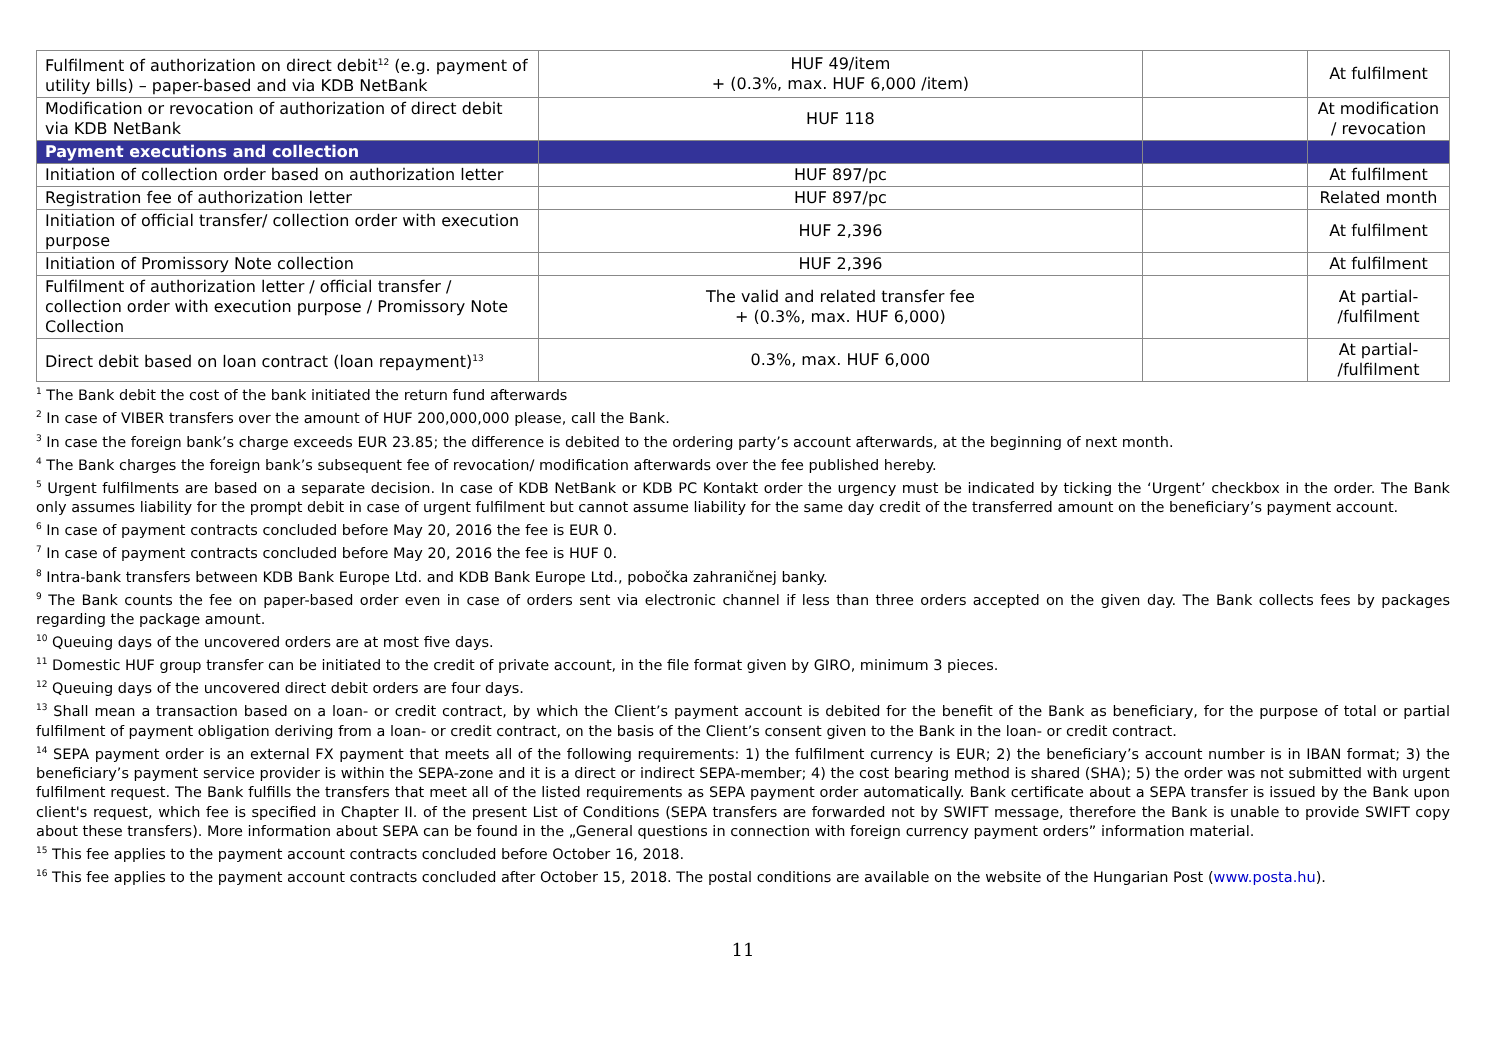| Fulfilment of authorization on direct debit<sup>12</sup> (e.g. payment of utility bills) – paper-based and via KDB NetBank | HUF 49/item + (0.3%, max. HUF 6,000 /item) | | At fulfilment |
| Modification or revocation of authorization of direct debit via KDB NetBank | HUF 118 | | At modification / revocation |
| Payment executions and collection | | | |
| Initiation of collection order based on authorization letter | HUF 897/pc | | At fulfilment |
| Registration fee of authorization letter | HUF 897/pc | | Related month |
| Initiation of official transfer/ collection order with execution purpose | HUF 2,396 | | At fulfilment |
| Initiation of Promissory Note collection | HUF 2,396 | | At fulfilment |
| Fulfilment of authorization letter / official transfer / collection order with execution purpose / Promissory Note Collection | The valid and related transfer fee + (0.3%, max. HUF 6,000) | | At partial- /fulfilment |
| Direct debit based on loan contract (loan repayment)<sup>13</sup> | 0.3%, max. HUF 6,000 | | At partial- /fulfilment |
<sup>1</sup> The Bank debit the cost of the bank initiated the return fund afterwards
<sup>2</sup> In case of VIBER transfers over the amount of HUF 200,000,000 please, call the Bank.
<sup>3</sup> In case the foreign bank’s charge exceeds EUR 23.85; the difference is debited to the ordering party’s account afterwards, at the beginning of next month.
<sup>4</sup> The Bank charges the foreign bank’s subsequent fee of revocation/ modification afterwards over the fee published hereby.
<sup>5</sup> Urgent fulfilments are based on a separate decision. In case of KDB NetBank or KDB PC Kontakt order the urgency must be indicated by ticking the ‘Urgent’ checkbox in the order. The Bank only assumes liability for the prompt debit in case of urgent fulfilment but cannot assume liability for the same day credit of the transferred amount on the beneficiary’s payment account.
<sup>6</sup> In case of payment contracts concluded before May 20, 2016 the fee is EUR 0.
<sup>7</sup> In case of payment contracts concluded before May 20, 2016 the fee is HUF 0.
<sup>8</sup> Intra-bank transfers between KDB Bank Europe Ltd. and KDB Bank Europe Ltd., pobočka zahraničnej banky.
<sup>9</sup> The Bank counts the fee on paper-based order even in case of orders sent via electronic channel if less than three orders accepted on the given day. The Bank collects fees by packages regarding the package amount.
<sup>10</sup> Queuing days of the uncovered orders are at most five days.
<sup>11</sup> Domestic HUF group transfer can be initiated to the credit of private account, in the file format given by GIRO, minimum 3 pieces.
<sup>12</sup> Queuing days of the uncovered direct debit orders are four days.
<sup>13</sup> Shall mean a transaction based on a loan- or credit contract, by which the Client’s payment account is debited for the benefit of the Bank as beneficiary, for the purpose of total or partial fulfilment of payment obligation deriving from a loan- or credit contract, on the basis of the Client’s consent given to the Bank in the loan- or credit contract.
<sup>14</sup> SEPA payment order is an external FX payment that meets all of the following requirements: 1) the fulfilment currency is EUR; 2) the beneficiary’s account number is in IBAN format; 3) the beneficiary’s payment service provider is within the SEPA-zone and it is a direct or indirect SEPA-member; 4) the cost bearing method is shared (SHA); 5) the order was not submitted with urgent fulfilment request. The Bank fulfills the transfers that meet all of the listed requirements as SEPA payment order automatically. Bank certificate about a SEPA transfer is issued by the Bank upon client's request, which fee is specified in Chapter II. of the present List of Conditions (SEPA transfers are forwarded not by SWIFT message, therefore the Bank is unable to provide SWIFT copy about these transfers). More information about SEPA can be found in the „General questions in connection with foreign currency payment orders” information material.
<sup>15</sup> This fee applies to the payment account contracts concluded before October 16, 2018.
<sup>16</sup> This fee applies to the payment account contracts concluded after October 15, 2018. The postal conditions are available on the website of the Hungarian Post (www.posta.hu).
11